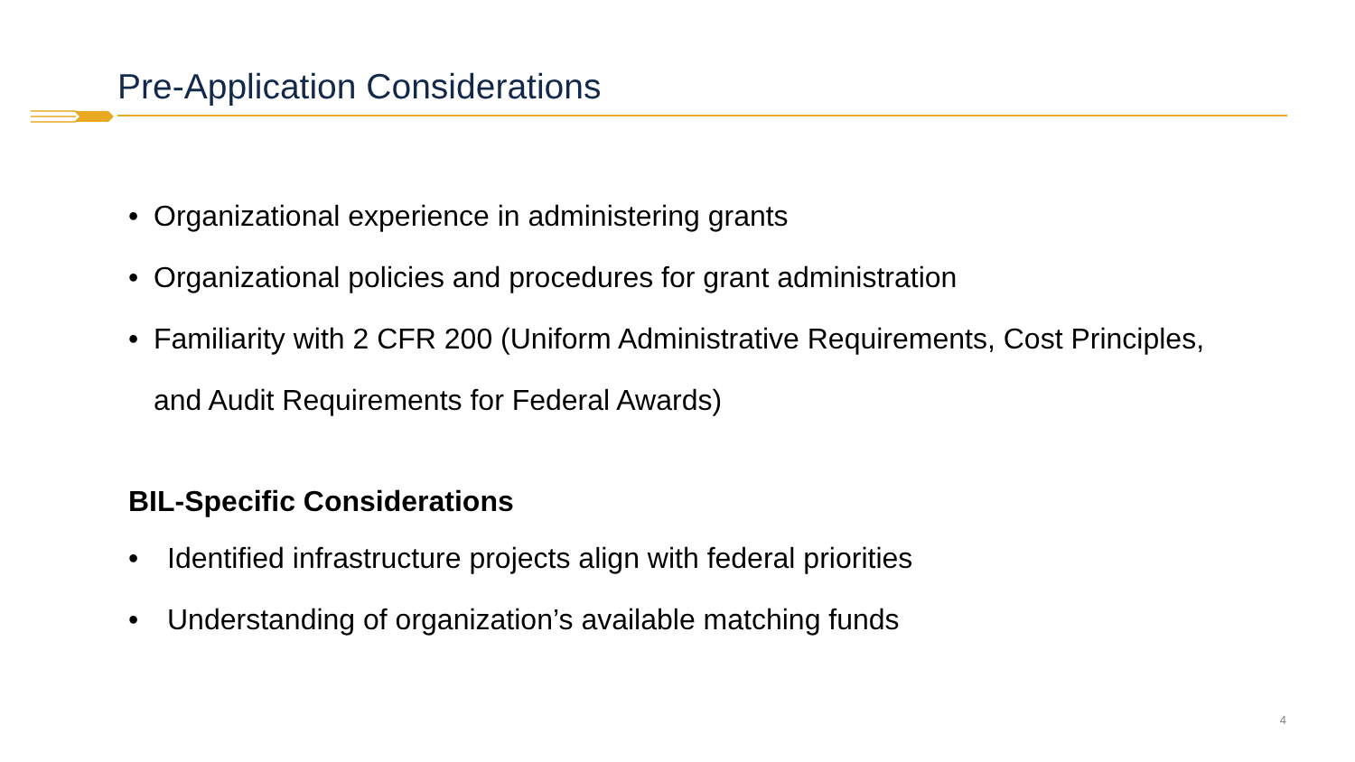Pre-Application Considerations
• Organizational experience in administering grants
• Organizational policies and procedures for grant administration
• Familiarity with 2 CFR 200 (Uniform Administrative Requirements, Cost Principles, and Audit Requirements for Federal Awards)
BIL-Specific Considerations
• Identified infrastructure projects align with federal priorities
• Understanding of organization’s available matching funds
4